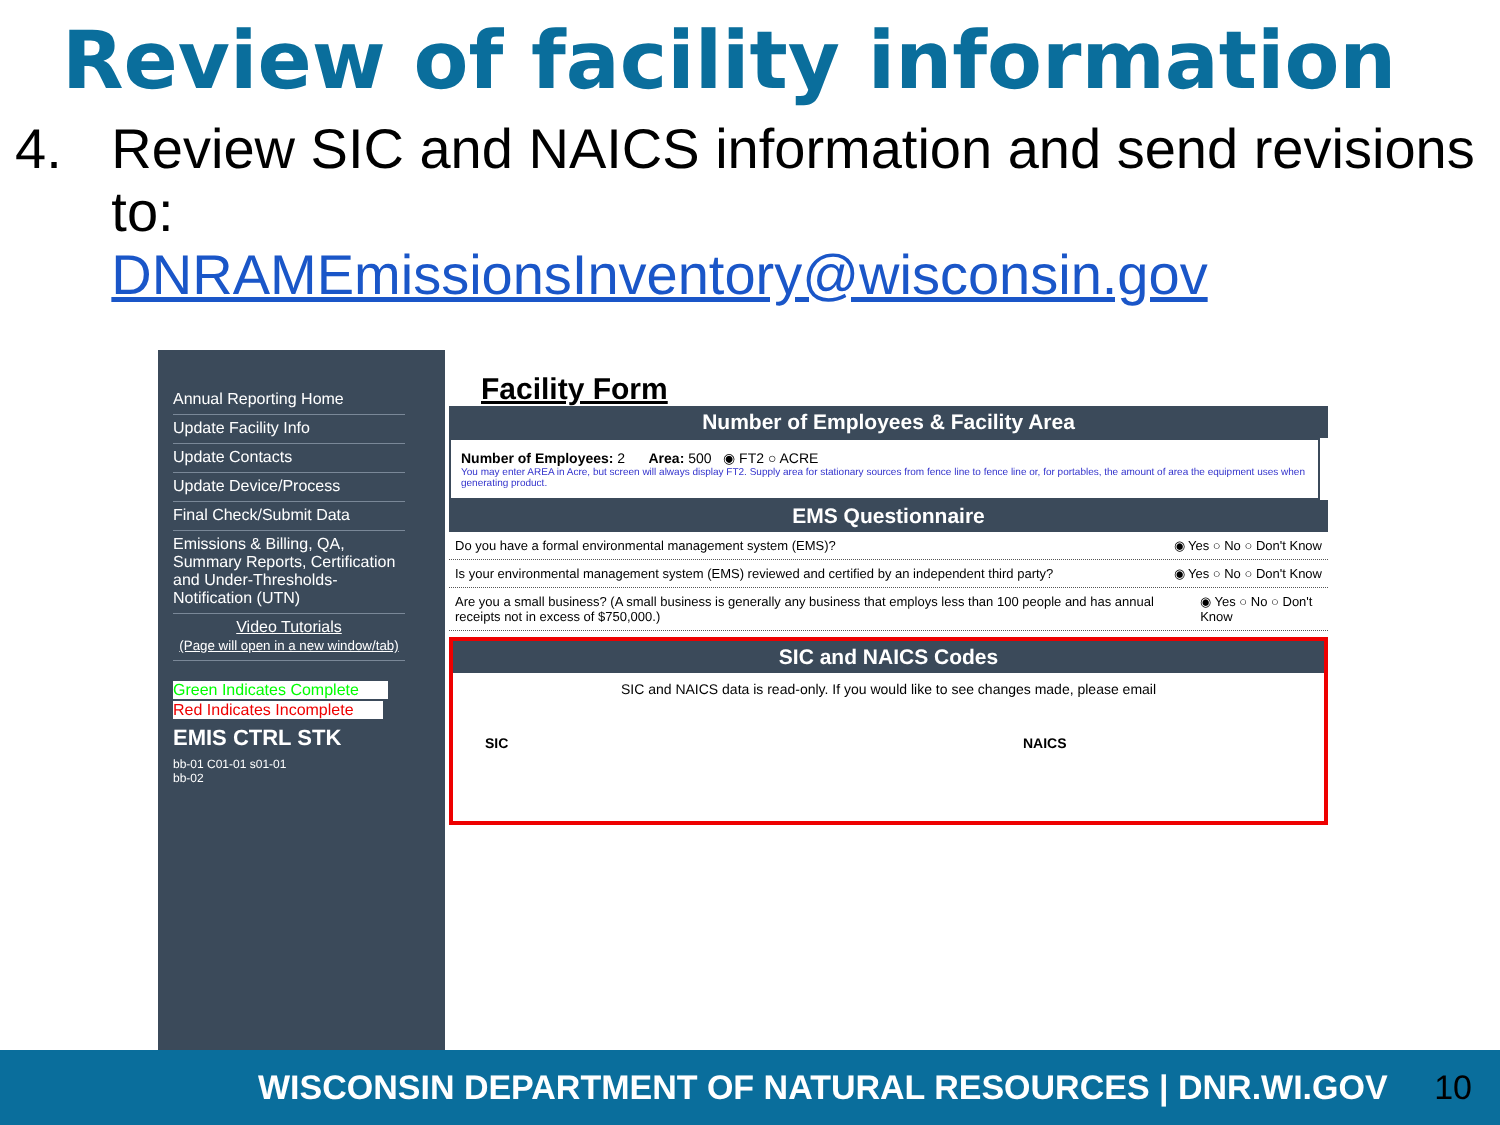Review of facility information
4. Review SIC and NAICS information and send revisions to:
DNRAMEmissionsInventory@wisconsin.gov
Annual Reporting Home
Update Facility Info
Update Contacts
Update Device/Process
Final Check/Submit Data
Emissions & Billing, QA, Summary Reports, Certification and Under-Thresholds-Notification (UTN)
Video Tutorials
(Page will open in a new window/tab)
Green Indicates Complete
Red Indicates Incomplete
EMIS CTRL STK
bb-01 C01-01 s01-01
bb-02
Facility Form
Number of Employees & Facility Area
Number of Employees: 2 Area: 500 ◉ FT2 ○ ACRE
You may enter AREA in Acre, but screen will always display FT2. Supply area for stationary sources from fence line to fence line or, for portables, the amount of area the equipment uses when generating product.
EMS Questionnaire
Do you have a formal environmental management system (EMS)? ◉ Yes ○ No ○ Don't Know
Is your environmental management system (EMS) reviewed and certified by an independent third party? ◉ Yes ○ No ○ Don't Know
Are you a small business? (A small business is generally any business that employs less than 100 people and has annual receipts not in excess of $750,000.) ◉ Yes ○ No ○ Don't Know
SIC and NAICS Codes
SIC and NAICS data is read-only. If you would like to see changes made, please email
SIC NAICS
WISCONSIN DEPARTMENT OF NATURAL RESOURCES | DNR.WI.GOV 10